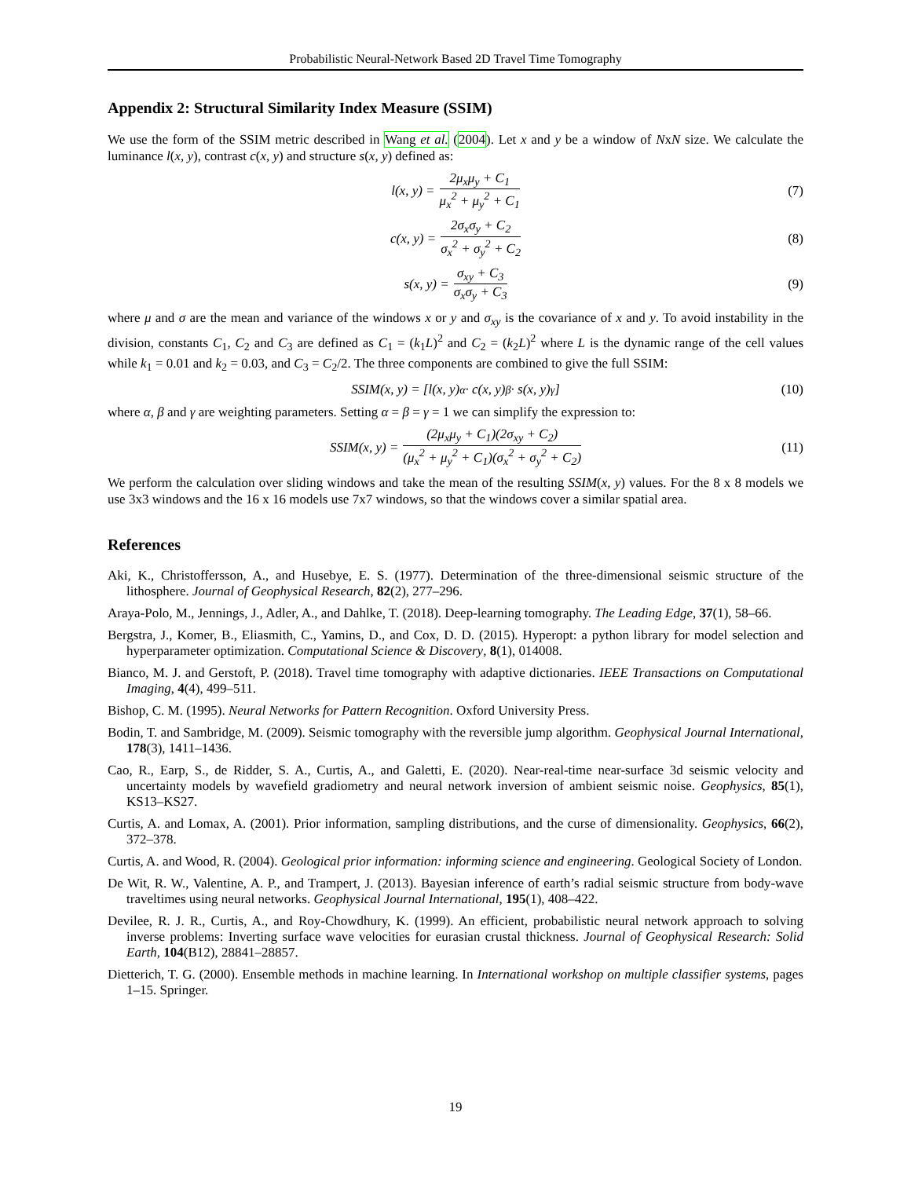Probabilistic Neural-Network Based 2D Travel Time Tomography
Appendix 2: Structural Similarity Index Measure (SSIM)
We use the form of the SSIM metric described in Wang et al. (2004). Let x and y be a window of NxN size. We calculate the luminance l(x, y), contrast c(x, y) and structure s(x, y) defined as:
l(x, y) = 2μ<sub>x</sub>μ<sub>y</sub> + C<sub>1</sub> μ<sub>x</sub><sup>2</sup> + μ<sub>y</sub><sup>2</sup> + C<sub>1</sub> (7)
c(x, y) = 2σ<sub>x</sub>σ<sub>y</sub> + C<sub>2</sub> σ<sub>x</sub><sup>2</sup> + σ<sub>y</sub><sup>2</sup> + C<sub>2</sub> (8)
s(x, y) = σ<sub>xy</sub> + C<sub>3</sub> σ<sub>x</sub>σ<sub>y</sub> + C<sub>3</sub> (9)
where μ and σ are the mean and variance of the windows x or y and σ<sub>xy</sub> is the covariance of x and y. To avoid instability in the division, constants C<sub>1</sub>, C<sub>2</sub> and C<sub>3</sub> are defined as C<sub>1</sub> = (k<sub>1</sub>L)<sup>2</sup> and C<sub>2</sub> = (k<sub>2</sub>L)<sup>2</sup> where L is the dynamic range of the cell values while k<sub>1</sub> = 0.01 and k<sub>2</sub> = 0.03, and C<sub>3</sub> = C<sub>2</sub>/2. The three components are combined to give the full SSIM:
SSIM(x, y) = [l(x, y)<sup>α</sup> · c(x, y)<sup>β</sup> · s(x, y)<sup>γ</sup>] (10)
where α, β and γ are weighting parameters. Setting α = β = γ = 1 we can simplify the expression to:
SSIM(x, y) = (2μ<sub>x</sub>μ<sub>y</sub> + C<sub>1</sub>)(2σ<sub>xy</sub> + C<sub>2</sub>) (μ<sub>x</sub><sup>2</sup> + μ<sub>y</sub><sup>2</sup> + C<sub>1</sub>)(σ<sub>x</sub><sup>2</sup> + σ<sub>y</sub><sup>2</sup> + C<sub>2</sub>) (11)
We perform the calculation over sliding windows and take the mean of the resulting SSIM(x, y) values. For the 8 x 8 models we use 3x3 windows and the 16 x 16 models use 7x7 windows, so that the windows cover a similar spatial area.
References
Aki, K., Christoffersson, A., and Husebye, E. S. (1977). Determination of the three-dimensional seismic structure of the lithosphere. Journal of Geophysical Research, 82(2), 277–296.
Araya-Polo, M., Jennings, J., Adler, A., and Dahlke, T. (2018). Deep-learning tomography. The Leading Edge, 37(1), 58–66.
Bergstra, J., Komer, B., Eliasmith, C., Yamins, D., and Cox, D. D. (2015). Hyperopt: a python library for model selection and hyperparameter optimization. Computational Science & Discovery, 8(1), 014008.
Bianco, M. J. and Gerstoft, P. (2018). Travel time tomography with adaptive dictionaries. IEEE Transactions on Computational Imaging, 4(4), 499–511.
Bishop, C. M. (1995). Neural Networks for Pattern Recognition. Oxford University Press.
Bodin, T. and Sambridge, M. (2009). Seismic tomography with the reversible jump algorithm. Geophysical Journal International, 178(3), 1411–1436.
Cao, R., Earp, S., de Ridder, S. A., Curtis, A., and Galetti, E. (2020). Near-real-time near-surface 3d seismic velocity and uncertainty models by wavefield gradiometry and neural network inversion of ambient seismic noise. Geophysics, 85(1), KS13–KS27.
Curtis, A. and Lomax, A. (2001). Prior information, sampling distributions, and the curse of dimensionality. Geophysics, 66(2), 372–378.
Curtis, A. and Wood, R. (2004). Geological prior information: informing science and engineering. Geological Society of London.
De Wit, R. W., Valentine, A. P., and Trampert, J. (2013). Bayesian inference of earth’s radial seismic structure from body-wave traveltimes using neural networks. Geophysical Journal International, 195(1), 408–422.
Devilee, R. J. R., Curtis, A., and Roy-Chowdhury, K. (1999). An efficient, probabilistic neural network approach to solving inverse problems: Inverting surface wave velocities for eurasian crustal thickness. Journal of Geophysical Research: Solid Earth, 104(B12), 28841–28857.
Dietterich, T. G. (2000). Ensemble methods in machine learning. In International workshop on multiple classifier systems, pages 1–15. Springer.
19